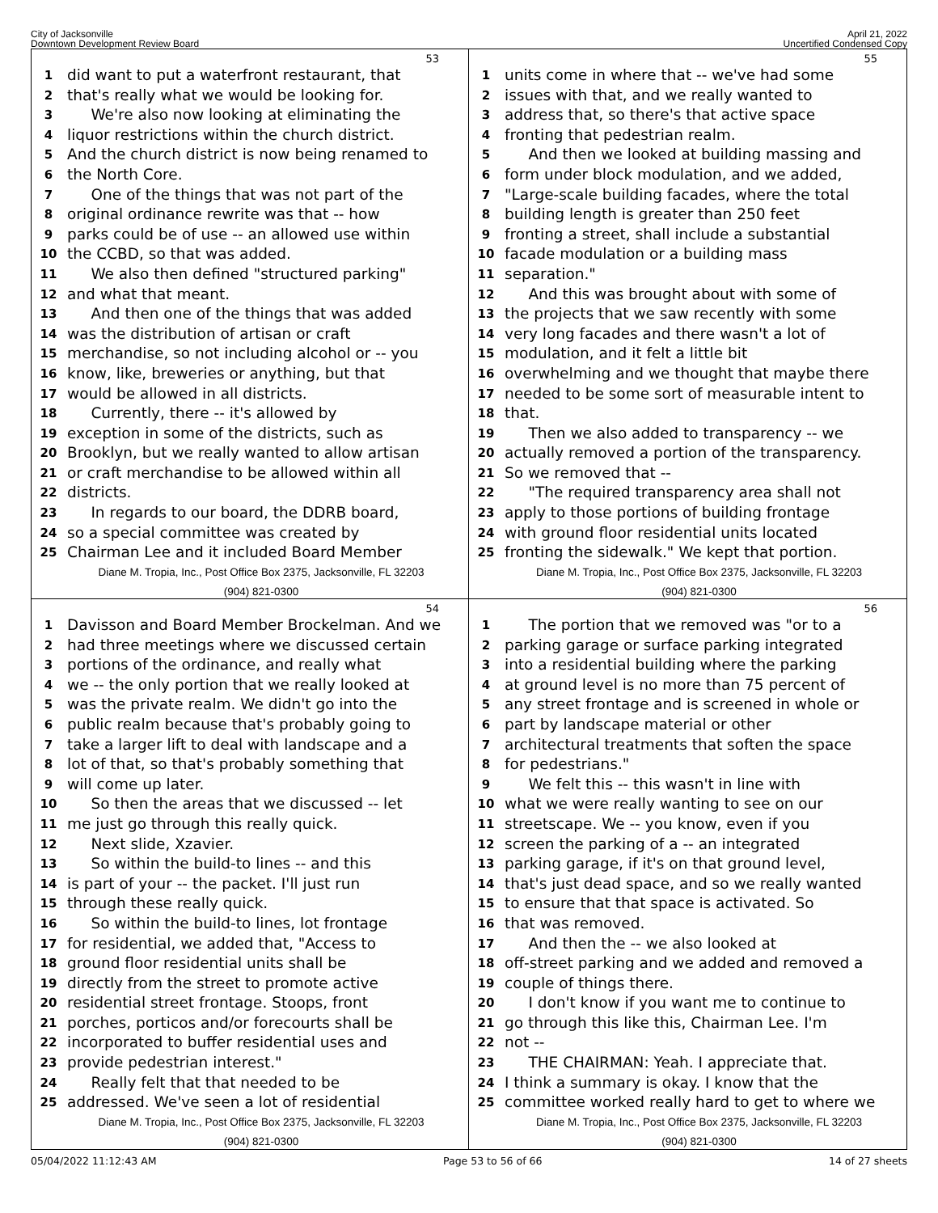City of Jacksonville
Downtown Development Review Board
April 21, 2022
Uncertified Condensed Copy
53
1 did want to put a waterfront restaurant, that
2 that's really what we would be looking for.
3 We're also now looking at eliminating the
4 liquor restrictions within the church district.
5 And the church district is now being renamed to
6 the North Core.
7 One of the things that was not part of the
8 original ordinance rewrite was that -- how
9 parks could be of use -- an allowed use within
10 the CCBD, so that was added.
11 We also then defined "structured parking"
12 and what that meant.
13 And then one of the things that was added
14 was the distribution of artisan or craft
15 merchandise, so not including alcohol or -- you
16 know, like, breweries or anything, but that
17 would be allowed in all districts.
18 Currently, there -- it's allowed by
19 exception in some of the districts, such as
20 Brooklyn, but we really wanted to allow artisan
21 or craft merchandise to be allowed within all
22 districts.
23 In regards to our board, the DDRB board,
24 so a special committee was created by
25 Chairman Lee and it included Board Member
Diane M. Tropia, Inc., Post Office Box 2375, Jacksonville, FL 32203
(904) 821-0300
55
1 units come in where that -- we've had some
2 issues with that, and we really wanted to
3 address that, so there's that active space
4 fronting that pedestrian realm.
5 And then we looked at building massing and
6 form under block modulation, and we added,
7 "Large-scale building facades, where the total
8 building length is greater than 250 feet
9 fronting a street, shall include a substantial
10 facade modulation or a building mass
11 separation."
12 And this was brought about with some of
13 the projects that we saw recently with some
14 very long facades and there wasn't a lot of
15 modulation, and it felt a little bit
16 overwhelming and we thought that maybe there
17 needed to be some sort of measurable intent to
18 that.
19 Then we also added to transparency -- we
20 actually removed a portion of the transparency.
21 So we removed that --
22 "The required transparency area shall not
23 apply to those portions of building frontage
24 with ground floor residential units located
25 fronting the sidewalk." We kept that portion.
Diane M. Tropia, Inc., Post Office Box 2375, Jacksonville, FL 32203
(904) 821-0300
54
1 Davisson and Board Member Brockelman. And we
2 had three meetings where we discussed certain
3 portions of the ordinance, and really what
4 we -- the only portion that we really looked at
5 was the private realm. We didn't go into the
6 public realm because that's probably going to
7 take a larger lift to deal with landscape and a
8 lot of that, so that's probably something that
9 will come up later.
10 So then the areas that we discussed -- let
11 me just go through this really quick.
12 Next slide, Xzavier.
13 So within the build-to lines -- and this
14 is part of your -- the packet. I'll just run
15 through these really quick.
16 So within the build-to lines, lot frontage
17 for residential, we added that, "Access to
18 ground floor residential units shall be
19 directly from the street to promote active
20 residential street frontage. Stoops, front
21 porches, porticos and/or forecourts shall be
22 incorporated to buffer residential uses and
23 provide pedestrian interest."
24 Really felt that that needed to be
25 addressed. We've seen a lot of residential
Diane M. Tropia, Inc., Post Office Box 2375, Jacksonville, FL 32203
(904) 821-0300
56
1 The portion that we removed was "or to a
2 parking garage or surface parking integrated
3 into a residential building where the parking
4 at ground level is no more than 75 percent of
5 any street frontage and is screened in whole or
6 part by landscape material or other
7 architectural treatments that soften the space
8 for pedestrians."
9 We felt this -- this wasn't in line with
10 what we were really wanting to see on our
11 streetscape. We -- you know, even if you
12 screen the parking of a -- an integrated
13 parking garage, if it's on that ground level,
14 that's just dead space, and so we really wanted
15 to ensure that that space is activated. So
16 that was removed.
17 And then the -- we also looked at
18 off-street parking and we added and removed a
19 couple of things there.
20 I don't know if you want me to continue to
21 go through this like this, Chairman Lee. I'm
22 not --
23 THE CHAIRMAN: Yeah. I appreciate that.
24 I think a summary is okay. I know that the
25 committee worked really hard to get to where we
Diane M. Tropia, Inc., Post Office Box 2375, Jacksonville, FL 32203
(904) 821-0300
05/04/2022 11:12:43 AM Page 53 to 56 of 66 14 of 27 sheets